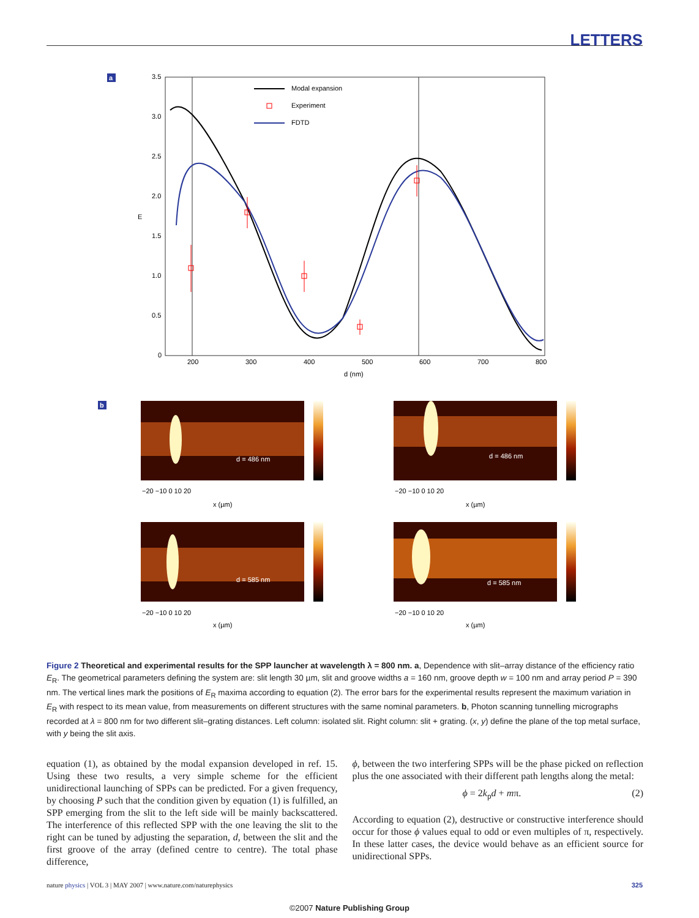LETTERS
a
3.5
3.0
2.5
2.0
1.5
1.0
0.5
0
200
300
400
500
600
700
800
d (nm)
E
Modal expansion
Experiment
FDTD
b
d = 486 nm
d = 486 nm
d = 585 nm
d = 585 nm
x (µm)
x (µm)
x (µm)
x (µm)
−20 −10 0 10 20
−20 −10 0 10 20
−20 −10 0 10 20
−20 −10 0 10 20
Figure 2 Theoretical and experimental results for the SPP launcher at wavelength λ = 800 nm. a, Dependence with slit–array distance of the efficiency ratio E<sub>R</sub>. The geometrical parameters defining the system are: slit length 30 µm, slit and groove widths a = 160 nm, groove depth w = 100 nm and array period P = 390 nm. The vertical lines mark the positions of E<sub>R</sub> maxima according to equation (2). The error bars for the experimental results represent the maximum variation in E<sub>R</sub> with respect to its mean value, from measurements on different structures with the same nominal parameters. b, Photon scanning tunnelling micrographs recorded at λ = 800 nm for two different slit–grating distances. Left column: isolated slit. Right column: slit + grating. (x, y) define the plane of the top metal surface, with y being the slit axis.
equation (1), as obtained by the modal expansion developed in ref. 15. Using these two results, a very simple scheme for the efficient unidirectional launching of SPPs can be predicted. For a given frequency, by choosing P such that the condition given by equation (1) is fulfilled, an SPP emerging from the slit to the left side will be mainly backscattered. The interference of this reflected SPP with the one leaving the slit to the right can be tuned by adjusting the separation, d, between the slit and the first groove of the array (defined centre to centre). The total phase difference,
ϕ, between the two interfering SPPs will be the phase picked on reflection plus the one associated with their different path lengths along the metal:
ϕ = 2k<sub>p</sub>d + mπ. (2)
According to equation (2), destructive or constructive interference should occur for those ϕ values equal to odd or even multiples of π, respectively. In these latter cases, the device would behave as an efficient source for unidirectional SPPs.
nature physics | VOL 3 | MAY 2007 | www.nature.com/naturephysics 325
©2007 Nature Publishing Group